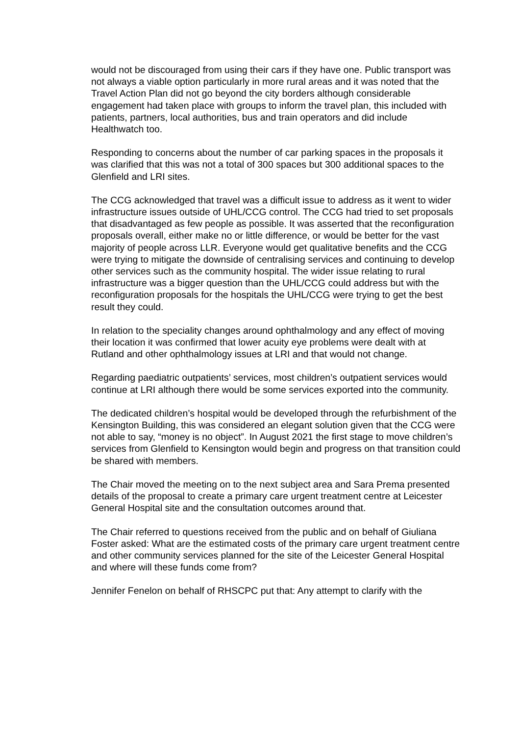would not be discouraged from using their cars if they have one. Public transport was not always a viable option particularly in more rural areas and it was noted that the Travel Action Plan did not go beyond the city borders although considerable engagement had taken place with groups to inform the travel plan, this included with patients, partners, local authorities, bus and train operators and did include Healthwatch too.
Responding to concerns about the number of car parking spaces in the proposals it was clarified that this was not a total of 300 spaces but 300 additional spaces to the Glenfield and LRI sites.
The CCG acknowledged that travel was a difficult issue to address as it went to wider infrastructure issues outside of UHL/CCG control. The CCG had tried to set proposals that disadvantaged as few people as possible. It was asserted that the reconfiguration proposals overall, either make no or little difference, or would be better for the vast majority of people across LLR. Everyone would get qualitative benefits and the CCG were trying to mitigate the downside of centralising services and continuing to develop other services such as the community hospital. The wider issue relating to rural infrastructure was a bigger question than the UHL/CCG could address but with the reconfiguration proposals for the hospitals the UHL/CCG were trying to get the best result they could.
In relation to the speciality changes around ophthalmology and any effect of moving their location it was confirmed that lower acuity eye problems were dealt with at Rutland and other ophthalmology issues at LRI and that would not change.
Regarding paediatric outpatients’ services, most children’s outpatient services would continue at LRI although there would be some services exported into the community.
The dedicated children’s hospital would be developed through the refurbishment of the Kensington Building, this was considered an elegant solution given that the CCG were not able to say, “money is no object”. In August 2021 the first stage to move children’s services from Glenfield to Kensington would begin and progress on that transition could be shared with members.
The Chair moved the meeting on to the next subject area and Sara Prema presented details of the proposal to create a primary care urgent treatment centre at Leicester General Hospital site and the consultation outcomes around that.
The Chair referred to questions received from the public and on behalf of Giuliana Foster asked: What are the estimated costs of the primary care urgent treatment centre and other community services planned for the site of the Leicester General Hospital and where will these funds come from?
Jennifer Fenelon on behalf of RHSCPC put that: Any attempt to clarify with the